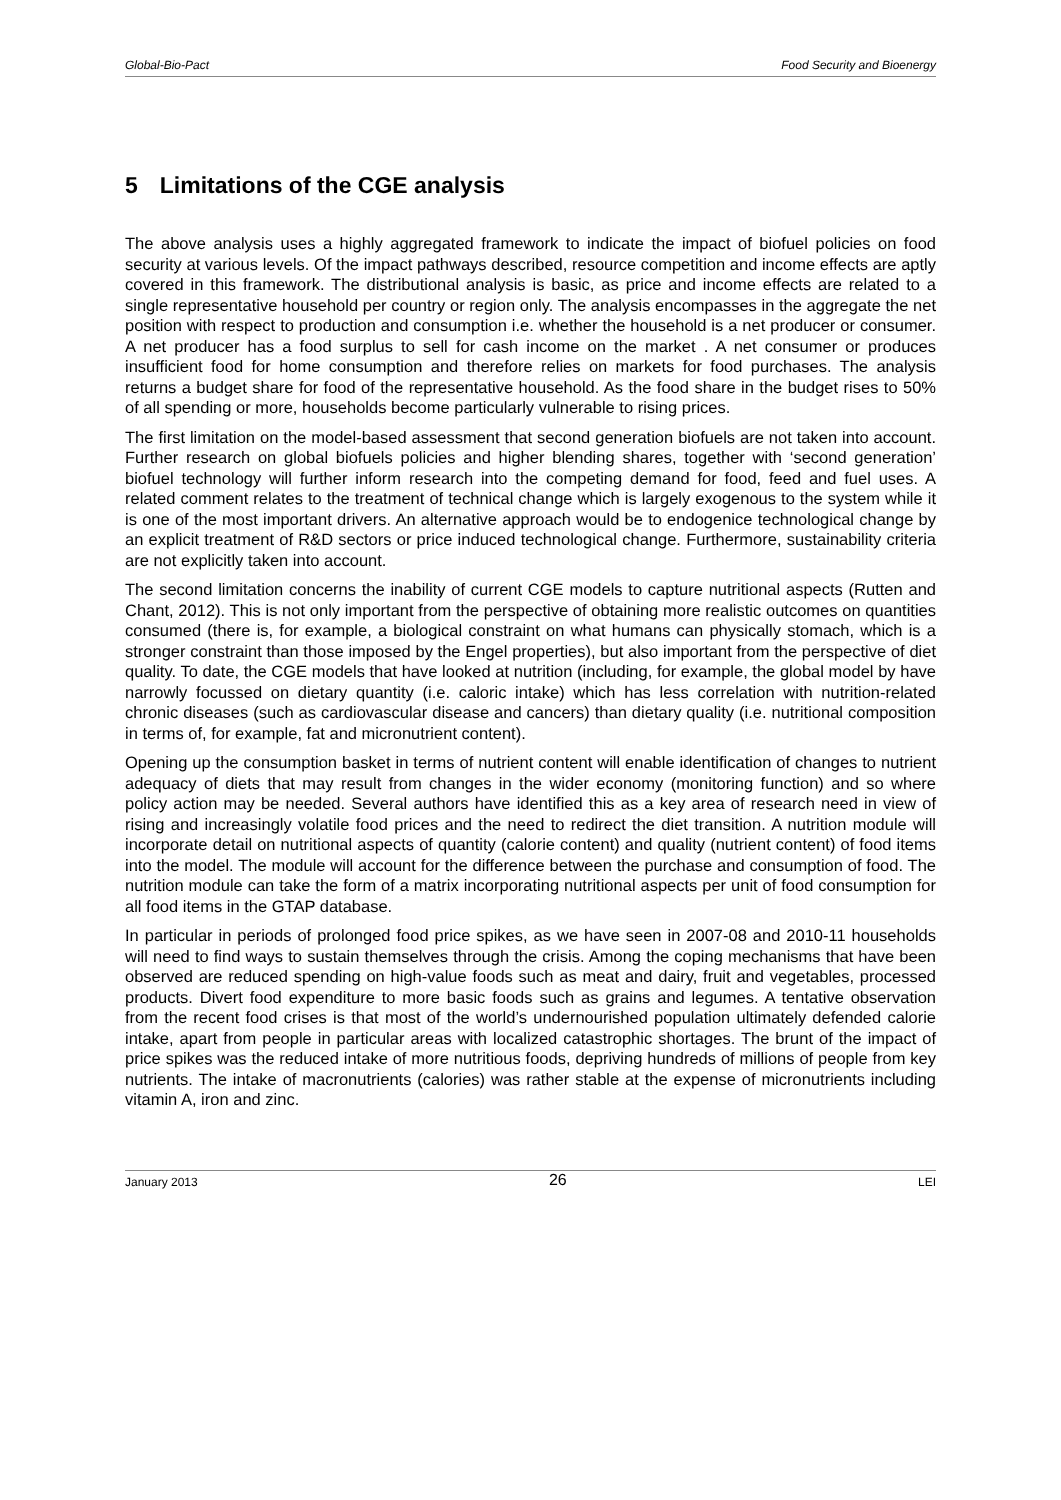Global-Bio-Pact Food Security and Bioenergy
5 Limitations of the CGE analysis
The above analysis uses a highly aggregated framework to indicate the impact of biofuel policies on food security at various levels. Of the impact pathways described, resource competition and income effects are aptly covered in this framework. The distributional analysis is basic, as price and income effects are related to a single representative household per country or region only. The analysis encompasses in the aggregate the net position with respect to production and consumption i.e. whether the household is a net producer or consumer. A net producer has a food surplus to sell for cash income on the market . A net consumer or produces insufficient food for home consumption and therefore relies on markets for food purchases. The analysis returns a budget share for food of the representative household. As the food share in the budget rises to 50% of all spending or more, households become particularly vulnerable to rising prices.
The first limitation on the model-based assessment that second generation biofuels are not taken into account. Further research on global biofuels policies and higher blending shares, together with ‘second generation’ biofuel technology will further inform research into the competing demand for food, feed and fuel uses. A related comment relates to the treatment of technical change which is largely exogenous to the system while it is one of the most important drivers. An alternative approach would be to endogenice technological change by an explicit treatment of R&D sectors or price induced technological change. Furthermore, sustainability criteria are not explicitly taken into account.
The second limitation concerns the inability of current CGE models to capture nutritional aspects (Rutten and Chant, 2012). This is not only important from the perspective of obtaining more realistic outcomes on quantities consumed (there is, for example, a biological constraint on what humans can physically stomach, which is a stronger constraint than those imposed by the Engel properties), but also important from the perspective of diet quality. To date, the CGE models that have looked at nutrition (including, for example, the global model by have narrowly focussed on dietary quantity (i.e. caloric intake) which has less correlation with nutrition-related chronic diseases (such as cardiovascular disease and cancers) than dietary quality (i.e. nutritional composition in terms of, for example, fat and micronutrient content).
Opening up the consumption basket in terms of nutrient content will enable identification of changes to nutrient adequacy of diets that may result from changes in the wider economy (monitoring function) and so where policy action may be needed. Several authors have identified this as a key area of research need in view of rising and increasingly volatile food prices and the need to redirect the diet transition. A nutrition module will incorporate detail on nutritional aspects of quantity (calorie content) and quality (nutrient content) of food items into the model. The module will account for the difference between the purchase and consumption of food. The nutrition module can take the form of a matrix incorporating nutritional aspects per unit of food consumption for all food items in the GTAP database.
In particular in periods of prolonged food price spikes, as we have seen in 2007-08 and 2010-11 households will need to find ways to sustain themselves through the crisis. Among the coping mechanisms that have been observed are reduced spending on high-value foods such as meat and dairy, fruit and vegetables, processed products. Divert food expenditure to more basic foods such as grains and legumes. A tentative observation from the recent food crises is that most of the world’s undernourished population ultimately defended calorie intake, apart from people in particular areas with localized catastrophic shortages. The brunt of the impact of price spikes was the reduced intake of more nutritious foods, depriving hundreds of millions of people from key nutrients. The intake of macronutrients (calories) was rather stable at the expense of micronutrients including vitamin A, iron and zinc.
January 2013 26 LEI